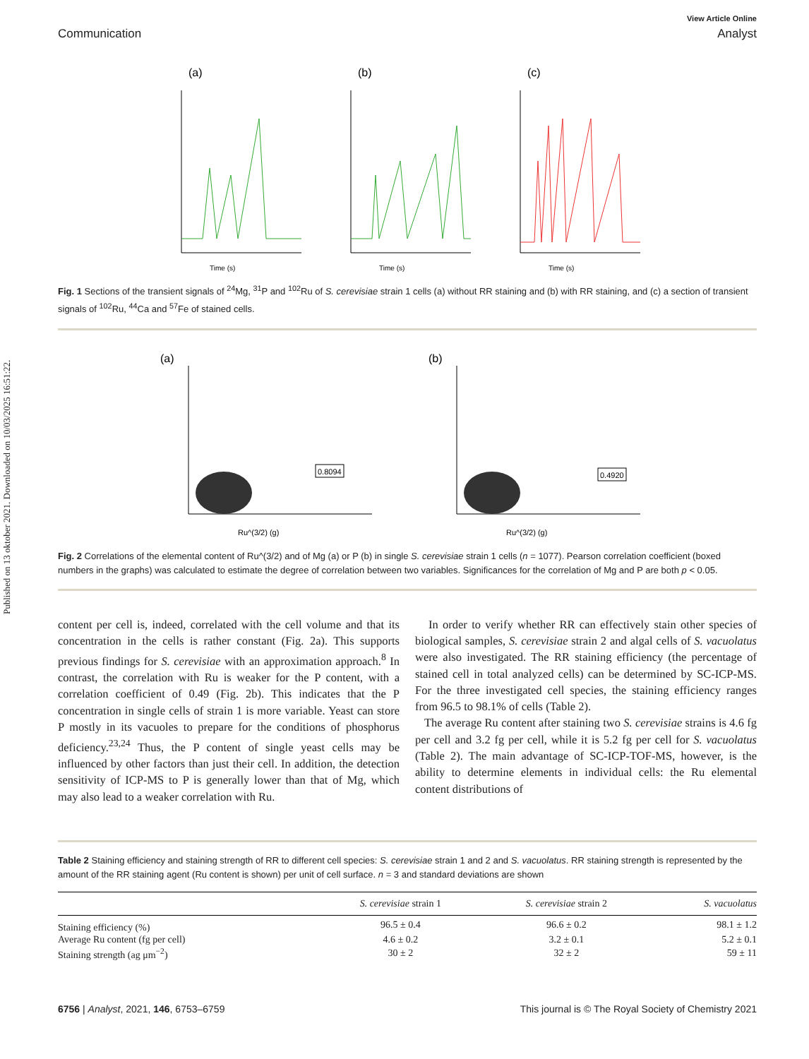Published on 13 oktober 2021. Downloaded on 10/03/2025 16:51:22.
View Article Online
Communication Analyst
(a)
Time (s)
(b)
Time (s)
(c)
Time (s)
Fig. 1 Sections of the transient signals of <sup>24</sup>Mg, <sup>31</sup>P and <sup>102</sup>Ru of S. cerevisiae strain 1 cells (a) without RR staining and (b) with RR staining, and (c) a section of transient signals of <sup>102</sup>Ru, <sup>44</sup>Ca and <sup>57</sup>Fe of stained cells.
(a)
0.8094
Ru^(3/2) (g)
(b)
0.4920
Ru^(3/2) (g)
Fig. 2 Correlations of the elemental content of Ru^(3/2) and of Mg (a) or P (b) in single S. cerevisiae strain 1 cells (n = 1077). Pearson correlation coefficient (boxed numbers in the graphs) was calculated to estimate the degree of correlation between two variables. Significances for the correlation of Mg and P are both p < 0.05.
content per cell is, indeed, correlated with the cell volume and that its concentration in the cells is rather constant (Fig. 2a). This supports previous findings for S. cerevisiae with an approximation approach.<sup>8</sup> In contrast, the correlation with Ru is weaker for the P content, with a correlation coefficient of 0.49 (Fig. 2b). This indicates that the P concentration in single cells of strain 1 is more variable. Yeast can store P mostly in its vacuoles to prepare for the conditions of phosphorus deficiency.<sup>23,24</sup> Thus, the P content of single yeast cells may be influenced by other factors than just their cell. In addition, the detection sensitivity of ICP-MS to P is generally lower than that of Mg, which may also lead to a weaker correlation with Ru.
In order to verify whether RR can effectively stain other species of biological samples, S. cerevisiae strain 2 and algal cells of S. vacuolatus were also investigated. The RR staining efficiency (the percentage of stained cell in total analyzed cells) can be determined by SC-ICP-MS. For the three investigated cell species, the staining efficiency ranges from 96.5 to 98.1% of cells (Table 2).
The average Ru content after staining two S. cerevisiae strains is 4.6 fg per cell and 3.2 fg per cell, while it is 5.2 fg per cell for S. vacuolatus (Table 2). The main advantage of SC-ICP-TOF-MS, however, is the ability to determine elements in individual cells: the Ru elemental content distributions of
Table 2 Staining efficiency and staining strength of RR to different cell species: S. cerevisiae strain 1 and 2 and S. vacuolatus. RR staining strength is represented by the amount of the RR staining agent (Ru content is shown) per unit of cell surface. n = 3 and standard deviations are shown
| | S. cerevisiae strain 1 | S. cerevisiae strain 2 | S. vacuolatus |
| --- | --- | --- | --- |
| Staining efficiency (%) | 96.5 ± 0.4 | 96.6 ± 0.2 | 98.1 ± 1.2 |
| Average Ru content (fg per cell) | 4.6 ± 0.2 | 3.2 ± 0.1 | 5.2 ± 0.1 |
| Staining strength (ag μm<sup>−2</sup>) | 30 ± 2 | 32 ± 2 | 59 ± 11 |
6756 | Analyst, 2021, 146, 6753–6759 This journal is © The Royal Society of Chemistry 2021